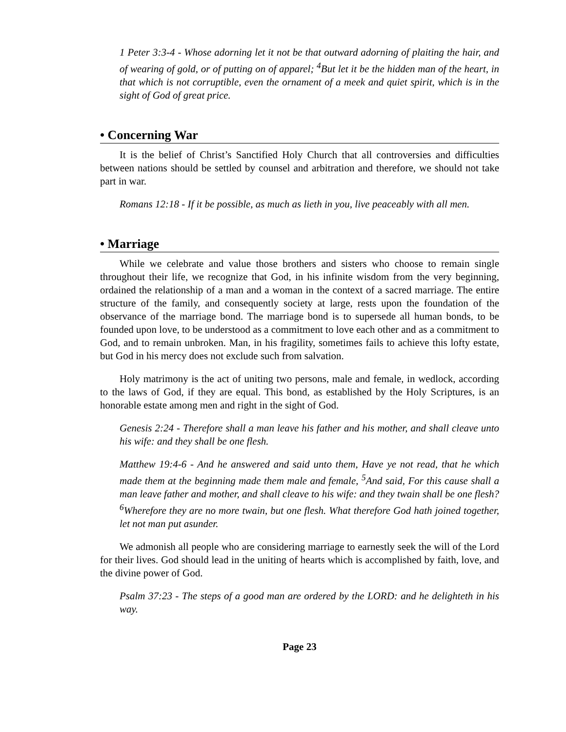1 Peter 3:3-4 - Whose adorning let it not be that outward adorning of plaiting the hair, and of wearing of gold, or of putting on of apparel; <sup>4</sup>But let it be the hidden man of the heart, in that which is not corruptible, even the ornament of a meek and quiet spirit, which is in the sight of God of great price.
• Concerning War
It is the belief of Christ’s Sanctified Holy Church that all controversies and difficulties between nations should be settled by counsel and arbitration and therefore, we should not take part in war.
Romans 12:18 - If it be possible, as much as lieth in you, live peaceably with all men.
• Marriage
While we celebrate and value those brothers and sisters who choose to remain single throughout their life, we recognize that God, in his infinite wisdom from the very beginning, ordained the relationship of a man and a woman in the context of a sacred marriage. The entire structure of the family, and consequently society at large, rests upon the foundation of the observance of the marriage bond. The marriage bond is to supersede all human bonds, to be founded upon love, to be understood as a commitment to love each other and as a commitment to God, and to remain unbroken. Man, in his fragility, sometimes fails to achieve this lofty estate, but God in his mercy does not exclude such from salvation.
Holy matrimony is the act of uniting two persons, male and female, in wedlock, according to the laws of God, if they are equal. This bond, as established by the Holy Scriptures, is an honorable estate among men and right in the sight of God.
Genesis 2:24 - Therefore shall a man leave his father and his mother, and shall cleave unto his wife: and they shall be one flesh.
Matthew 19:4-6 - And he answered and said unto them, Have ye not read, that he which made them at the beginning made them male and female, <sup>5</sup>And said, For this cause shall a man leave father and mother, and shall cleave to his wife: and they twain shall be one flesh? <sup>6</sup>Wherefore they are no more twain, but one flesh. What therefore God hath joined together, let not man put asunder.
We admonish all people who are considering marriage to earnestly seek the will of the Lord for their lives. God should lead in the uniting of hearts which is accomplished by faith, love, and the divine power of God.
Psalm 37:23 - The steps of a good man are ordered by the LORD: and he delighteth in his way.
Page 23